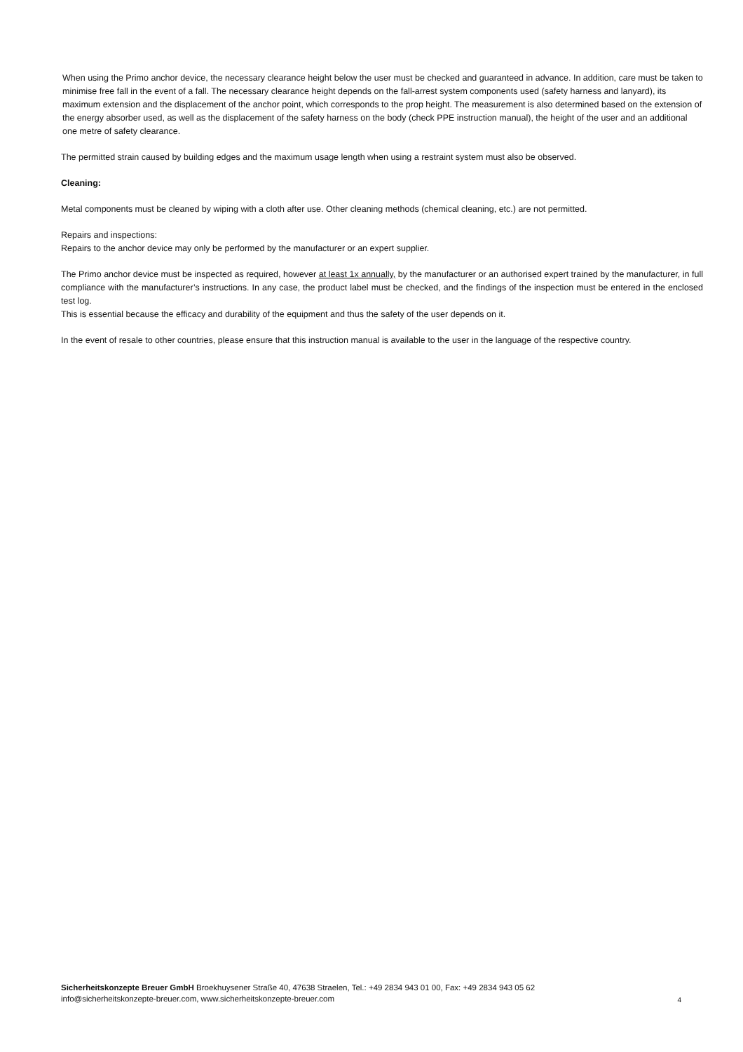When using the Primo anchor device, the necessary clearance height below the user must be checked and guaranteed in advance. In addition, care must be taken to minimise free fall in the event of a fall. The necessary clearance height depends on the fall-arrest system components used (safety harness and lanyard), its maximum extension and the displacement of the anchor point, which corresponds to the prop height. The measurement is also determined based on the extension of the energy absorber used, as well as the displacement of the safety harness on the body (check PPE instruction manual), the height of the user and an additional one metre of safety clearance.
The permitted strain caused by building edges and the maximum usage length when using a restraint system must also be observed.
Cleaning:
Metal components must be cleaned by wiping with a cloth after use. Other cleaning methods (chemical cleaning, etc.) are not permitted.
Repairs and inspections:
Repairs to the anchor device may only be performed by the manufacturer or an expert supplier.
The Primo anchor device must be inspected as required, however at least 1x annually, by the manufacturer or an authorised expert trained by the manufacturer, in full compliance with the manufacturer’s instructions. In any case, the product label must be checked, and the findings of the inspection must be entered in the enclosed test log.
This is essential because the efficacy and durability of the equipment and thus the safety of the user depends on it.
In the event of resale to other countries, please ensure that this instruction manual is available to the user in the language of the respective country.
Sicherheitskonzepte Breuer GmbH Broekhuysener Straße 40, 47638 Straelen, Tel.: +49 2834 943 01 00, Fax: +49 2834 943 05 62
info@sicherheitskonzepte-breuer.com, www.sicherheitskonzepte-breuer.com
4